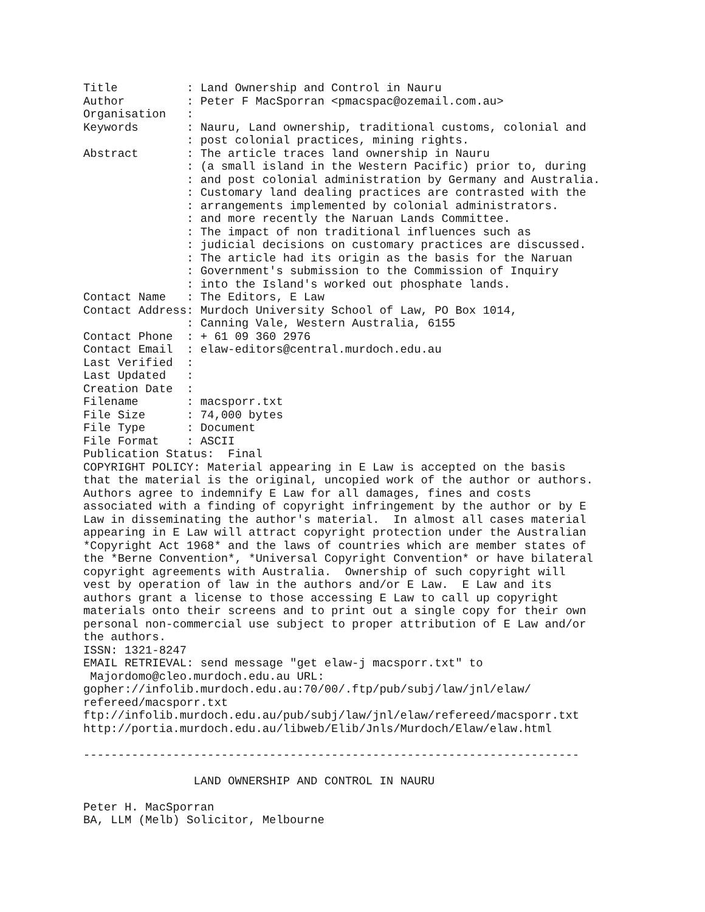Title          : Land Ownership and Control in Nauru
Author         : Peter F MacSporran <pmacspac@ozemail.com.au>
Organisation   :
Keywords       : Nauru, Land ownership, traditional customs, colonial and
               : post colonial practices, mining rights.
Abstract       : The article traces land ownership in Nauru
               : (a small island in the Western Pacific) prior to, during
               : and post colonial administration by Germany and Australia.
               : Customary land dealing practices are contrasted with the
               : arrangements implemented by colonial administrators.
               : and more recently the Naruan Lands Committee.
               : The impact of non traditional influences such as
               : judicial decisions on customary practices are discussed.
               : The article had its origin as the basis for the Naruan
               : Government's submission to the Commission of Inquiry
               : into the Island's worked out phosphate lands.
Contact Name   : The Editors, E Law
Contact Address: Murdoch University School of Law, PO Box 1014,
               : Canning Vale, Western Australia, 6155
Contact Phone  : + 61 09 360 2976
Contact Email  : elaw-editors@central.murdoch.edu.au
Last Verified  :
Last Updated   :
Creation Date  :
Filename       : macsporr.txt
File Size      : 74,000 bytes
File Type      : Document
File Format    : ASCII
Publication Status:  Final
COPYRIGHT POLICY: Material appearing in E Law is accepted on the basis
that the material is the original, uncopied work of the author or authors.
Authors agree to indemnify E Law for all damages, fines and costs
associated with a finding of copyright infringement by the author or by E
Law in disseminating the author's material.  In almost all cases material
appearing in E Law will attract copyright protection under the Australian
*Copyright Act 1968* and the laws of countries which are member states of
the *Berne Convention*, *Universal Copyright Convention* or have bilateral
copyright agreements with Australia.  Ownership of such copyright will
vest by operation of law in the authors and/or E Law.  E Law and its
authors grant a license to those accessing E Law to call up copyright
materials onto their screens and to print out a single copy for their own
personal non-commercial use subject to proper attribution of E Law and/or
the authors.
ISSN: 1321-8247
EMAIL RETRIEVAL: send message "get elaw-j macsporr.txt" to
 Majordomo@cleo.murdoch.edu.au URL:
gopher://infolib.murdoch.edu.au:70/00/.ftp/pub/subj/law/jnl/elaw/
refereed/macsporr.txt
ftp://infolib.murdoch.edu.au/pub/subj/law/jnl/elaw/refereed/macsporr.txt
http://portia.murdoch.edu.au/libweb/Elib/Jnls/Murdoch/Elaw/elaw.html

------------------------------------------------------------------------

                LAND OWNERSHIP AND CONTROL IN NAURU

Peter H. MacSporran
BA, LLM (Melb) Solicitor, Melbourne